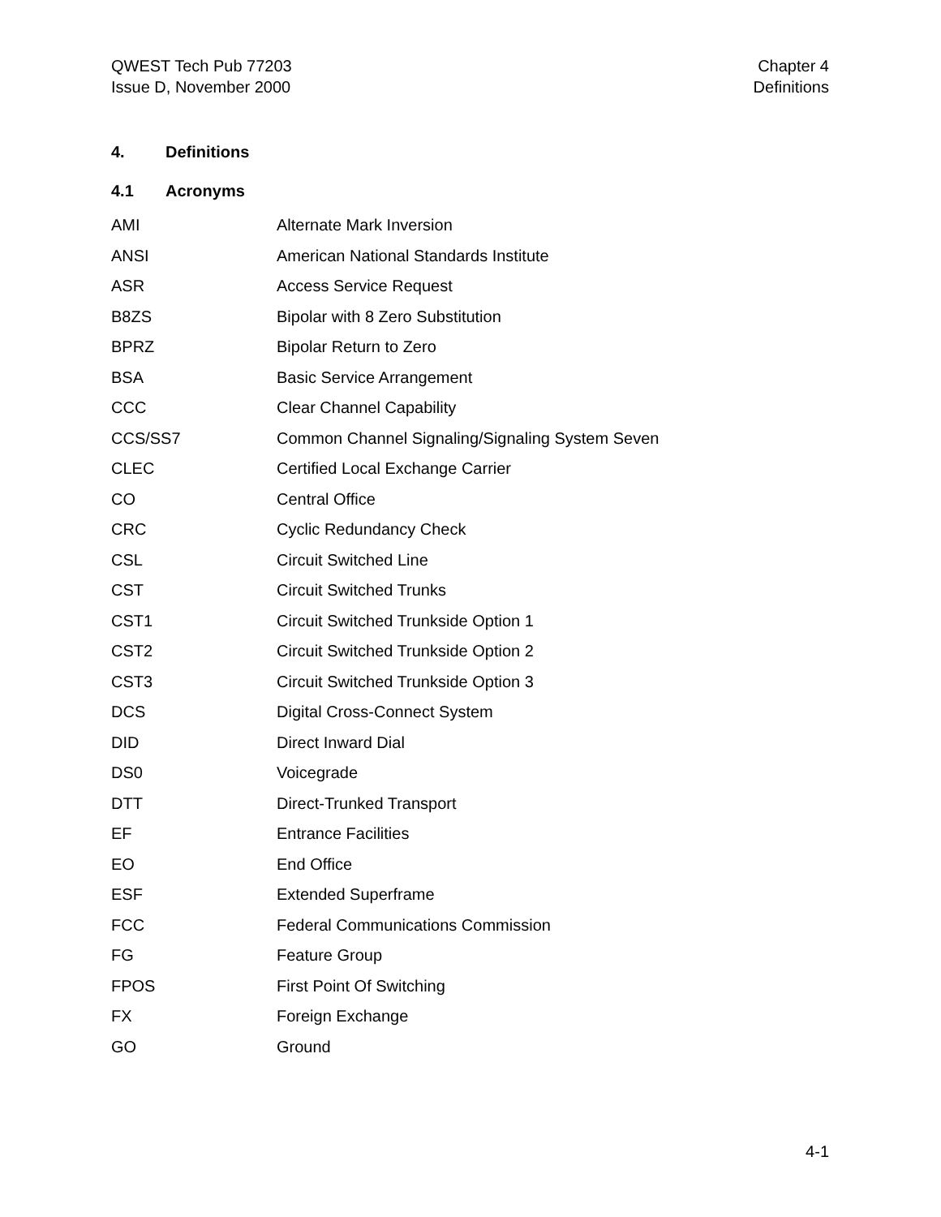QWEST Tech Pub 77203
Issue D, November 2000
Chapter 4
Definitions
4. Definitions
4.1 Acronyms
| AMI | Alternate Mark Inversion |
| ANSI | American National Standards Institute |
| ASR | Access Service Request |
| B8ZS | Bipolar with 8 Zero Substitution |
| BPRZ | Bipolar Return to Zero |
| BSA | Basic Service Arrangement |
| CCC | Clear Channel Capability |
| CCS/SS7 | Common Channel Signaling/Signaling System Seven |
| CLEC | Certified Local Exchange Carrier |
| CO | Central Office |
| CRC | Cyclic Redundancy Check |
| CSL | Circuit Switched Line |
| CST | Circuit Switched Trunks |
| CST1 | Circuit Switched Trunkside Option 1 |
| CST2 | Circuit Switched Trunkside Option 2 |
| CST3 | Circuit Switched Trunkside Option 3 |
| DCS | Digital Cross-Connect System |
| DID | Direct Inward Dial |
| DS0 | Voicegrade |
| DTT | Direct-Trunked Transport |
| EF | Entrance Facilities |
| EO | End Office |
| ESF | Extended Superframe |
| FCC | Federal Communications Commission |
| FG | Feature Group |
| FPOS | First Point Of Switching |
| FX | Foreign Exchange |
| GO | Ground |
4-1